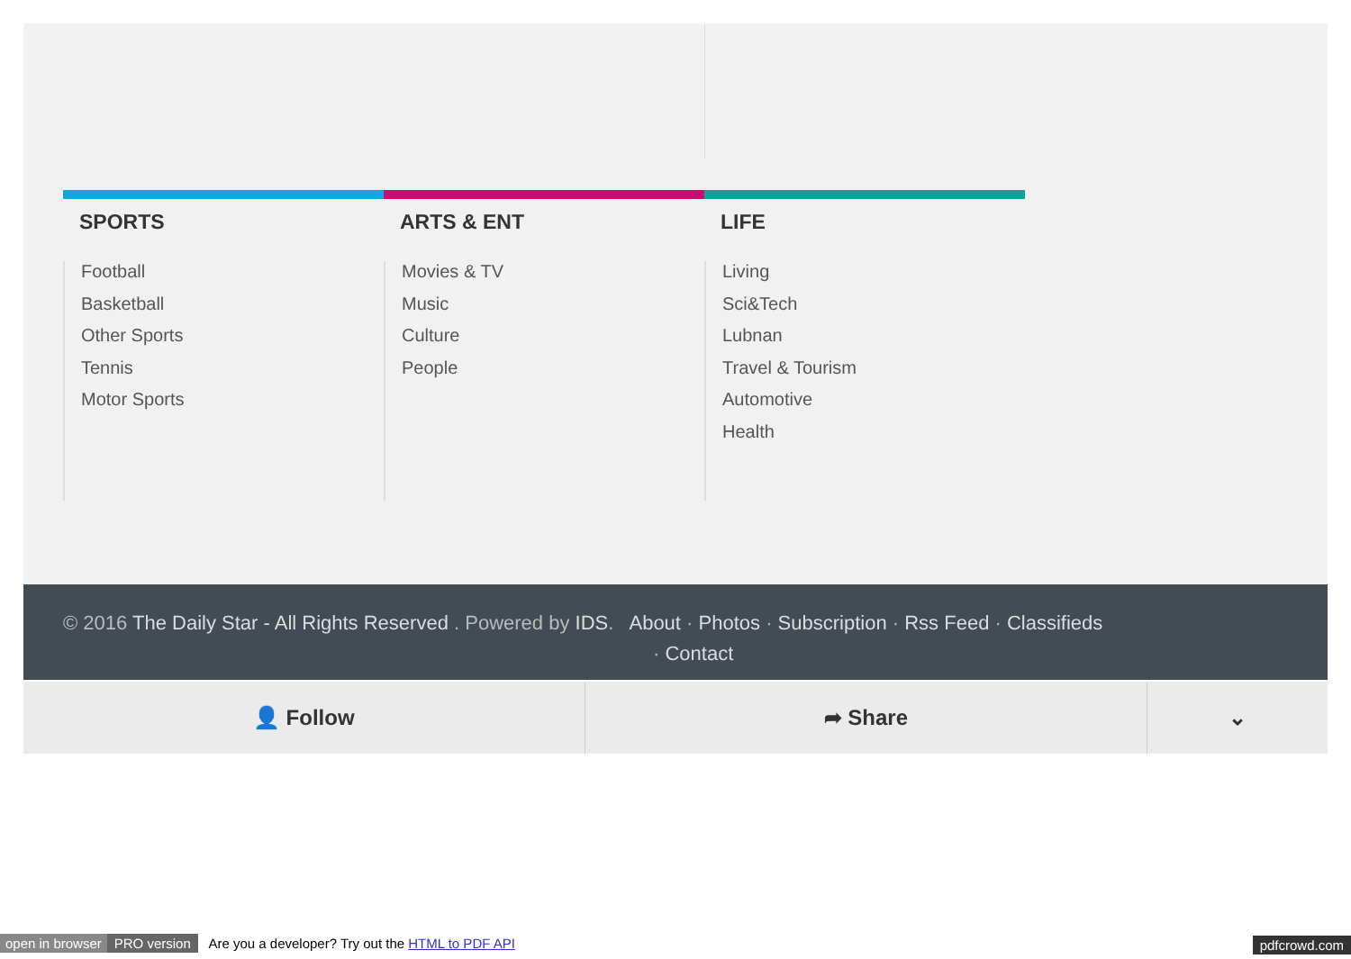SPORTS
Football
Basketball
Other Sports
Tennis
Motor Sports
ARTS & ENT
Movies & TV
Music
Culture
People
LIFE
Living
Sci&Tech
Lubnan
Travel & Tourism
Automotive
Health
© 2016 The Daily Star - All Rights Reserved . Powered by IDS. About · Photos · Subscription · Rss Feed · Classifieds
· Contact
👤 Follow ➦ Share ⌄
open in browser PRO version Are you a developer? Try out the HTML to PDF API pdfcrowd.com